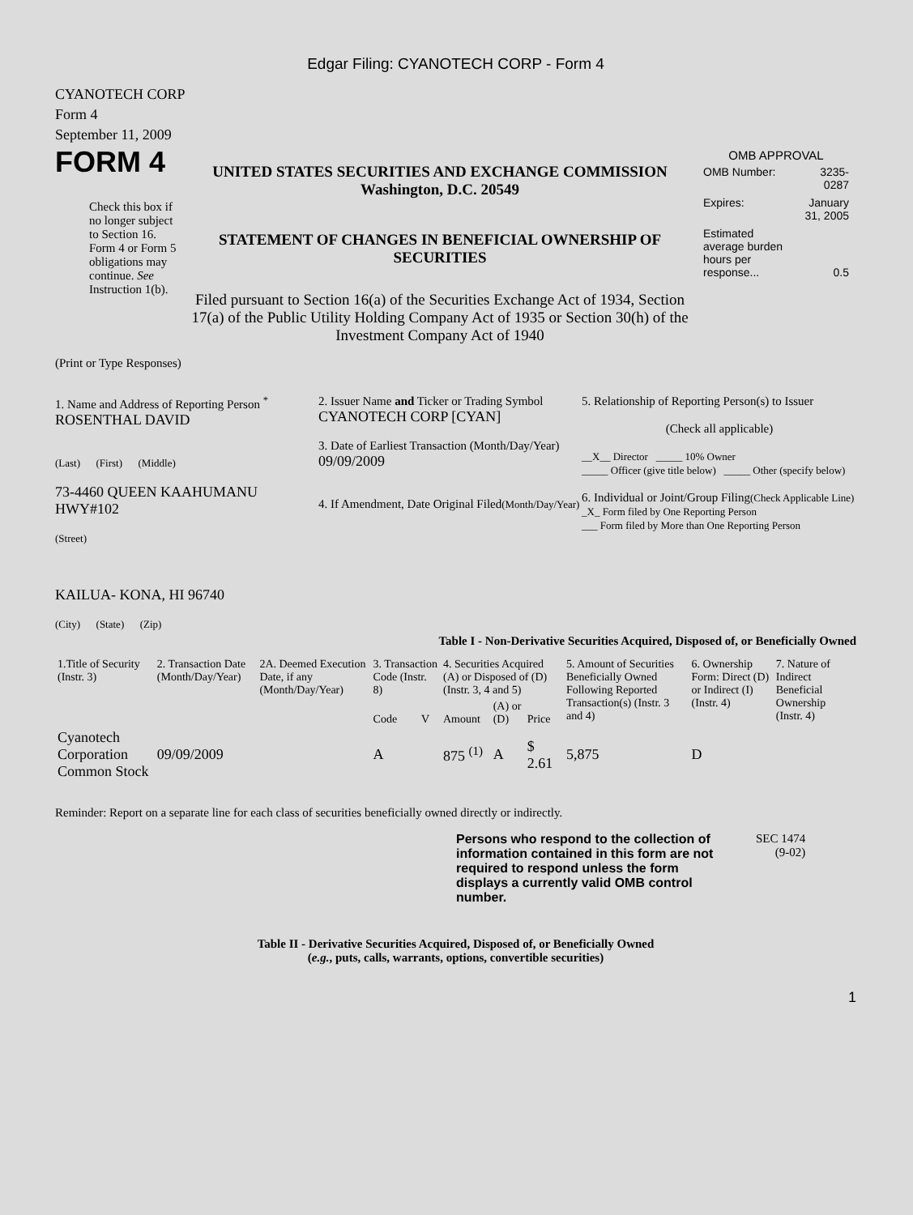Edgar Filing: CYANOTECH CORP - Form 4
CYANOTECH CORP
Form 4
September 11, 2009
FORM 4
Check this box if no longer subject to Section 16. Form 4 or Form 5 obligations may continue. See Instruction 1(b).
UNITED STATES SECURITIES AND EXCHANGE COMMISSION
Washington, D.C. 20549
STATEMENT OF CHANGES IN BENEFICIAL OWNERSHIP OF SECURITIES
Filed pursuant to Section 16(a) of the Securities Exchange Act of 1934, Section 17(a) of the Public Utility Holding Company Act of 1935 or Section 30(h) of the Investment Company Act of 1940
OMB APPROVAL
| OMB Number: | 3235-0287 |
| Expires: | January 31, 2005 |
| Estimated average burden hours per response... | 0.5 |
(Print or Type Responses)
1. Name and Address of Reporting Person <sup>*</sup>
ROSENTHAL DAVID
(Last) (First) (Middle)
73-4460 QUEEN KAAHUMANU HWY#102
(Street)
KAILUA- KONA, HI 96740
(City) (State) (Zip)
2. Issuer Name and Ticker or Trading Symbol
CYANOTECH CORP [CYAN]
3. Date of Earliest Transaction (Month/Day/Year)
09/09/2009
4. If Amendment, Date Original Filed(Month/Day/Year)
5. Relationship of Reporting Person(s) to Issuer
(Check all applicable)
__X__ Director _____ 10% Owner
_____ Officer (give title below) _____ Other (specify below)
6. Individual or Joint/Group Filing(Check Applicable Line)
_X_ Form filed by One Reporting Person
___ Form filed by More than One Reporting Person
Table I - Non-Derivative Securities Acquired, Disposed of, or Beneficially Owned
| 1.Title of Security (Instr. 3) | 2. Transaction Date (Month/Day/Year) | 2A. Deemed Execution Date, if any (Month/Day/Year) | 3. Transaction Code (Instr. 8) | | 4. Securities Acquired (A) or Disposed of (D) (Instr. 3, 4 and 5) | | | 5. Amount of Securities Beneficially Owned Following Reported Transaction(s) (Instr. 3 and 4) | 6. Ownership Form: Direct (D) or Indirect (I) (Instr. 4) | 7. Nature of Indirect Beneficial Ownership (Instr. 4) |
| --- | --- | --- | --- | --- | --- | --- | --- | --- | --- | --- |
| | | | Code | V | Amount | (A) or (D) | Price | | | |
| Cyanotech Corporation Common Stock | 09/09/2009 | | A | | 875 <sup>(1)</sup> | A | $ 2.61 | 5,875 | D | |
Reminder: Report on a separate line for each class of securities beneficially owned directly or indirectly.
Persons who respond to the collection of information contained in this form are not required to respond unless the form displays a currently valid OMB control number.
SEC 1474
(9-02)
Table II - Derivative Securities Acquired, Disposed of, or Beneficially Owned
(e.g., puts, calls, warrants, options, convertible securities)
1